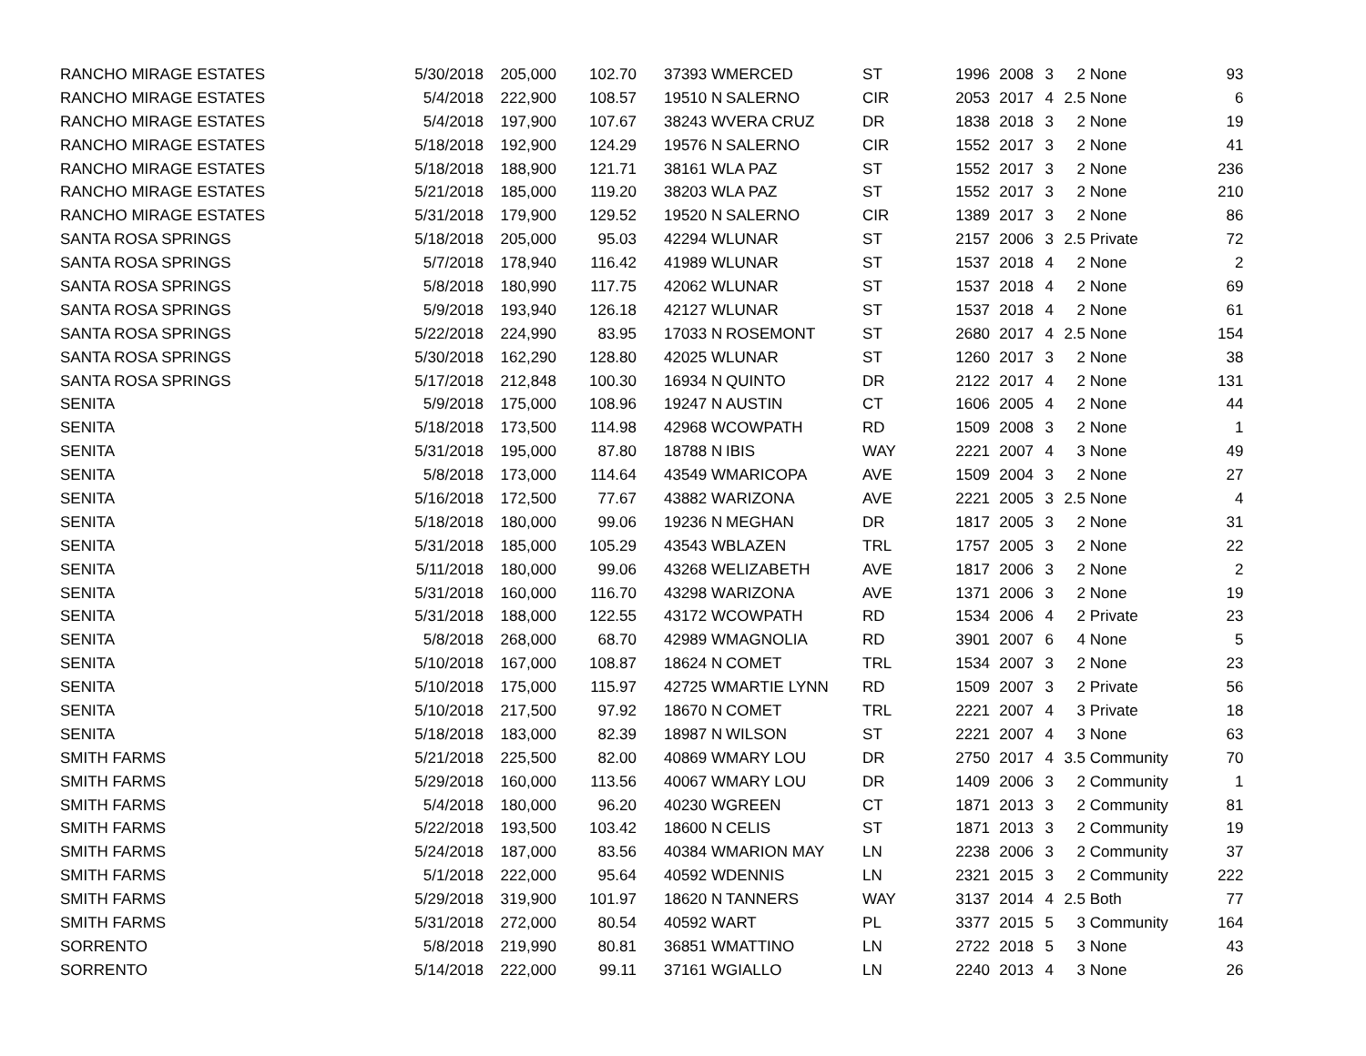| RANCHO MIRAGE ESTATES | 5/30/2018 | 205,000 | 102.70 | 37393 W | MERCED | ST | 1996 | 2008 | 3 | 2 | None | 93 |
| RANCHO MIRAGE ESTATES | 5/4/2018 | 222,900 | 108.57 | 19510 N | SALERNO | CIR | 2053 | 2017 | 4 | 2.5 | None | 6 |
| RANCHO MIRAGE ESTATES | 5/4/2018 | 197,900 | 107.67 | 38243 W | VERA CRUZ | DR | 1838 | 2018 | 3 | 2 | None | 19 |
| RANCHO MIRAGE ESTATES | 5/18/2018 | 192,900 | 124.29 | 19576 N | SALERNO | CIR | 1552 | 2017 | 3 | 2 | None | 41 |
| RANCHO MIRAGE ESTATES | 5/18/2018 | 188,900 | 121.71 | 38161 W | LA PAZ | ST | 1552 | 2017 | 3 | 2 | None | 236 |
| RANCHO MIRAGE ESTATES | 5/21/2018 | 185,000 | 119.20 | 38203 W | LA PAZ | ST | 1552 | 2017 | 3 | 2 | None | 210 |
| RANCHO MIRAGE ESTATES | 5/31/2018 | 179,900 | 129.52 | 19520 N | SALERNO | CIR | 1389 | 2017 | 3 | 2 | None | 86 |
| SANTA ROSA SPRINGS | 5/18/2018 | 205,000 | 95.03 | 42294 W | LUNAR | ST | 2157 | 2006 | 3 | 2.5 | Private | 72 |
| SANTA ROSA SPRINGS | 5/7/2018 | 178,940 | 116.42 | 41989 W | LUNAR | ST | 1537 | 2018 | 4 | 2 | None | 2 |
| SANTA ROSA SPRINGS | 5/8/2018 | 180,990 | 117.75 | 42062 W | LUNAR | ST | 1537 | 2018 | 4 | 2 | None | 69 |
| SANTA ROSA SPRINGS | 5/9/2018 | 193,940 | 126.18 | 42127 W | LUNAR | ST | 1537 | 2018 | 4 | 2 | None | 61 |
| SANTA ROSA SPRINGS | 5/22/2018 | 224,990 | 83.95 | 17033 N | ROSEMONT | ST | 2680 | 2017 | 4 | 2.5 | None | 154 |
| SANTA ROSA SPRINGS | 5/30/2018 | 162,290 | 128.80 | 42025 W | LUNAR | ST | 1260 | 2017 | 3 | 2 | None | 38 |
| SANTA ROSA SPRINGS | 5/17/2018 | 212,848 | 100.30 | 16934 N | QUINTO | DR | 2122 | 2017 | 4 | 2 | None | 131 |
| SENITA | 5/9/2018 | 175,000 | 108.96 | 19247 N | AUSTIN | CT | 1606 | 2005 | 4 | 2 | None | 44 |
| SENITA | 5/18/2018 | 173,500 | 114.98 | 42968 W | COWPATH | RD | 1509 | 2008 | 3 | 2 | None | 1 |
| SENITA | 5/31/2018 | 195,000 | 87.80 | 18788 N | IBIS | WAY | 2221 | 2007 | 4 | 3 | None | 49 |
| SENITA | 5/8/2018 | 173,000 | 114.64 | 43549 W | MARICOPA | AVE | 1509 | 2004 | 3 | 2 | None | 27 |
| SENITA | 5/16/2018 | 172,500 | 77.67 | 43882 W | ARIZONA | AVE | 2221 | 2005 | 3 | 2.5 | None | 4 |
| SENITA | 5/18/2018 | 180,000 | 99.06 | 19236 N | MEGHAN | DR | 1817 | 2005 | 3 | 2 | None | 31 |
| SENITA | 5/31/2018 | 185,000 | 105.29 | 43543 W | BLAZEN | TRL | 1757 | 2005 | 3 | 2 | None | 22 |
| SENITA | 5/11/2018 | 180,000 | 99.06 | 43268 W | ELIZABETH | AVE | 1817 | 2006 | 3 | 2 | None | 2 |
| SENITA | 5/31/2018 | 160,000 | 116.70 | 43298 W | ARIZONA | AVE | 1371 | 2006 | 3 | 2 | None | 19 |
| SENITA | 5/31/2018 | 188,000 | 122.55 | 43172 W | COWPATH | RD | 1534 | 2006 | 4 | 2 | Private | 23 |
| SENITA | 5/8/2018 | 268,000 | 68.70 | 42989 W | MAGNOLIA | RD | 3901 | 2007 | 6 | 4 | None | 5 |
| SENITA | 5/10/2018 | 167,000 | 108.87 | 18624 N | COMET | TRL | 1534 | 2007 | 3 | 2 | None | 23 |
| SENITA | 5/10/2018 | 175,000 | 115.97 | 42725 W | MARTIE LYNN | RD | 1509 | 2007 | 3 | 2 | Private | 56 |
| SENITA | 5/10/2018 | 217,500 | 97.92 | 18670 N | COMET | TRL | 2221 | 2007 | 4 | 3 | Private | 18 |
| SENITA | 5/18/2018 | 183,000 | 82.39 | 18987 N | WILSON | ST | 2221 | 2007 | 4 | 3 | None | 63 |
| SMITH FARMS | 5/21/2018 | 225,500 | 82.00 | 40869 W | MARY LOU | DR | 2750 | 2017 | 4 | 3.5 | Community | 70 |
| SMITH FARMS | 5/29/2018 | 160,000 | 113.56 | 40067 W | MARY LOU | DR | 1409 | 2006 | 3 | 2 | Community | 1 |
| SMITH FARMS | 5/4/2018 | 180,000 | 96.20 | 40230 W | GREEN | CT | 1871 | 2013 | 3 | 2 | Community | 81 |
| SMITH FARMS | 5/22/2018 | 193,500 | 103.42 | 18600 N | CELIS | ST | 1871 | 2013 | 3 | 2 | Community | 19 |
| SMITH FARMS | 5/24/2018 | 187,000 | 83.56 | 40384 W | MARION MAY | LN | 2238 | 2006 | 3 | 2 | Community | 37 |
| SMITH FARMS | 5/1/2018 | 222,000 | 95.64 | 40592 W | DENNIS | LN | 2321 | 2015 | 3 | 2 | Community | 222 |
| SMITH FARMS | 5/29/2018 | 319,900 | 101.97 | 18620 N | TANNERS | WAY | 3137 | 2014 | 4 | 2.5 | Both | 77 |
| SMITH FARMS | 5/31/2018 | 272,000 | 80.54 | 40592 W | ART | PL | 3377 | 2015 | 5 | 3 | Community | 164 |
| SORRENTO | 5/8/2018 | 219,990 | 80.81 | 36851 W | MATTINO | LN | 2722 | 2018 | 5 | 3 | None | 43 |
| SORRENTO | 5/14/2018 | 222,000 | 99.11 | 37161 W | GIALLO | LN | 2240 | 2013 | 4 | 3 | None | 26 |